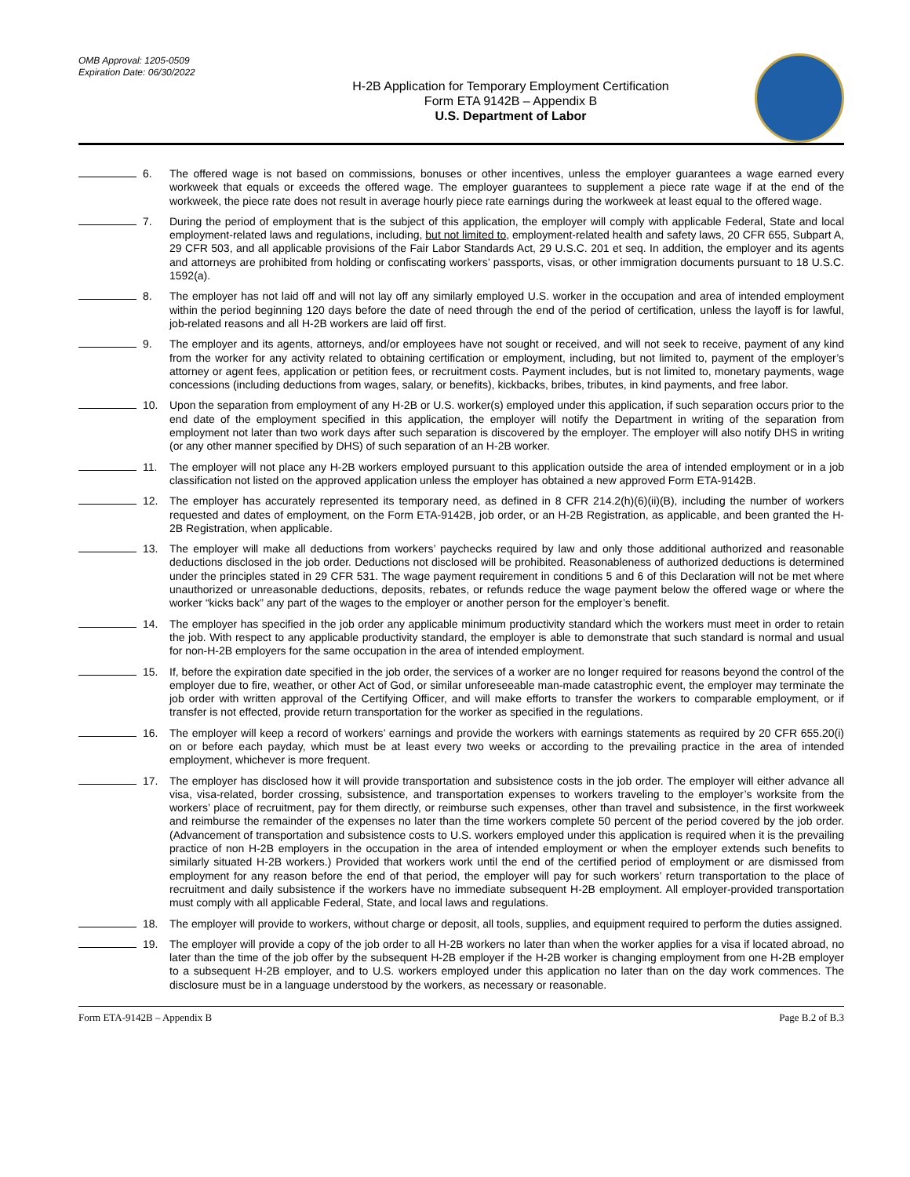OMB Approval: 1205-0509
Expiration Date: 06/30/2022
H-2B Application for Temporary Employment Certification
Form ETA 9142B – Appendix B
U.S. Department of Labor
6. The offered wage is not based on commissions, bonuses or other incentives, unless the employer guarantees a wage earned every workweek that equals or exceeds the offered wage. The employer guarantees to supplement a piece rate wage if at the end of the workweek, the piece rate does not result in average hourly piece rate earnings during the workweek at least equal to the offered wage.
7. During the period of employment that is the subject of this application, the employer will comply with applicable Federal, State and local employment-related laws and regulations, including, but not limited to, employment-related health and safety laws, 20 CFR 655, Subpart A, 29 CFR 503, and all applicable provisions of the Fair Labor Standards Act, 29 U.S.C. 201 et seq. In addition, the employer and its agents and attorneys are prohibited from holding or confiscating workers’ passports, visas, or other immigration documents pursuant to 18 U.S.C. 1592(a).
8. The employer has not laid off and will not lay off any similarly employed U.S. worker in the occupation and area of intended employment within the period beginning 120 days before the date of need through the end of the period of certification, unless the layoff is for lawful, job-related reasons and all H-2B workers are laid off first.
9. The employer and its agents, attorneys, and/or employees have not sought or received, and will not seek to receive, payment of any kind from the worker for any activity related to obtaining certification or employment, including, but not limited to, payment of the employer’s attorney or agent fees, application or petition fees, or recruitment costs. Payment includes, but is not limited to, monetary payments, wage concessions (including deductions from wages, salary, or benefits), kickbacks, bribes, tributes, in kind payments, and free labor.
10. Upon the separation from employment of any H-2B or U.S. worker(s) employed under this application, if such separation occurs prior to the end date of the employment specified in this application, the employer will notify the Department in writing of the separation from employment not later than two work days after such separation is discovered by the employer. The employer will also notify DHS in writing (or any other manner specified by DHS) of such separation of an H-2B worker.
11. The employer will not place any H-2B workers employed pursuant to this application outside the area of intended employment or in a job classification not listed on the approved application unless the employer has obtained a new approved Form ETA-9142B.
12. The employer has accurately represented its temporary need, as defined in 8 CFR 214.2(h)(6)(ii)(B), including the number of workers requested and dates of employment, on the Form ETA-9142B, job order, or an H-2B Registration, as applicable, and been granted the H-2B Registration, when applicable.
13. The employer will make all deductions from workers’ paychecks required by law and only those additional authorized and reasonable deductions disclosed in the job order. Deductions not disclosed will be prohibited. Reasonableness of authorized deductions is determined under the principles stated in 29 CFR 531. The wage payment requirement in conditions 5 and 6 of this Declaration will not be met where unauthorized or unreasonable deductions, deposits, rebates, or refunds reduce the wage payment below the offered wage or where the worker “kicks back” any part of the wages to the employer or another person for the employer’s benefit.
14. The employer has specified in the job order any applicable minimum productivity standard which the workers must meet in order to retain the job. With respect to any applicable productivity standard, the employer is able to demonstrate that such standard is normal and usual for non-H-2B employers for the same occupation in the area of intended employment.
15. If, before the expiration date specified in the job order, the services of a worker are no longer required for reasons beyond the control of the employer due to fire, weather, or other Act of God, or similar unforeseeable man-made catastrophic event, the employer may terminate the job order with written approval of the Certifying Officer, and will make efforts to transfer the workers to comparable employment, or if transfer is not effected, provide return transportation for the worker as specified in the regulations.
16. The employer will keep a record of workers’ earnings and provide the workers with earnings statements as required by 20 CFR 655.20(i) on or before each payday, which must be at least every two weeks or according to the prevailing practice in the area of intended employment, whichever is more frequent.
17. The employer has disclosed how it will provide transportation and subsistence costs in the job order. The employer will either advance all visa, visa-related, border crossing, subsistence, and transportation expenses to workers traveling to the employer’s worksite from the workers’ place of recruitment, pay for them directly, or reimburse such expenses, other than travel and subsistence, in the first workweek and reimburse the remainder of the expenses no later than the time workers complete 50 percent of the period covered by the job order. (Advancement of transportation and subsistence costs to U.S. workers employed under this application is required when it is the prevailing practice of non H-2B employers in the occupation in the area of intended employment or when the employer extends such benefits to similarly situated H-2B workers.) Provided that workers work until the end of the certified period of employment or are dismissed from employment for any reason before the end of that period, the employer will pay for such workers’ return transportation to the place of recruitment and daily subsistence if the workers have no immediate subsequent H-2B employment. All employer-provided transportation must comply with all applicable Federal, State, and local laws and regulations.
18. The employer will provide to workers, without charge or deposit, all tools, supplies, and equipment required to perform the duties assigned.
19. The employer will provide a copy of the job order to all H-2B workers no later than when the worker applies for a visa if located abroad, no later than the time of the job offer by the subsequent H-2B employer if the H-2B worker is changing employment from one H-2B employer to a subsequent H-2B employer, and to U.S. workers employed under this application no later than on the day work commences. The disclosure must be in a language understood by the workers, as necessary or reasonable.
Form ETA-9142B – Appendix B Page B.2 of B.3